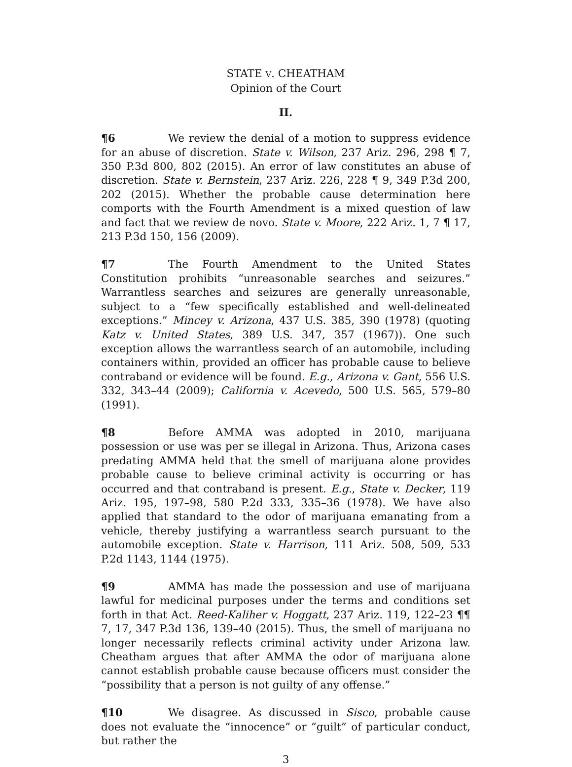STATE V. CHEATHAM
Opinion of the Court
II.
¶6 We review the denial of a motion to suppress evidence for an abuse of discretion. State v. Wilson, 237 Ariz. 296, 298 ¶ 7, 350 P.3d 800, 802 (2015). An error of law constitutes an abuse of discretion. State v. Bernstein, 237 Ariz. 226, 228 ¶ 9, 349 P.3d 200, 202 (2015). Whether the probable cause determination here comports with the Fourth Amendment is a mixed question of law and fact that we review de novo. State v. Moore, 222 Ariz. 1, 7 ¶ 17, 213 P.3d 150, 156 (2009).
¶7 The Fourth Amendment to the United States Constitution prohibits “unreasonable searches and seizures.” Warrantless searches and seizures are generally unreasonable, subject to a “few specifically established and well-delineated exceptions.” Mincey v. Arizona, 437 U.S. 385, 390 (1978) (quoting Katz v. United States, 389 U.S. 347, 357 (1967)). One such exception allows the warrantless search of an automobile, including containers within, provided an officer has probable cause to believe contraband or evidence will be found. E.g., Arizona v. Gant, 556 U.S. 332, 343–44 (2009); California v. Acevedo, 500 U.S. 565, 579–80 (1991).
¶8 Before AMMA was adopted in 2010, marijuana possession or use was per se illegal in Arizona. Thus, Arizona cases predating AMMA held that the smell of marijuana alone provides probable cause to believe criminal activity is occurring or has occurred and that contraband is present. E.g., State v. Decker, 119 Ariz. 195, 197–98, 580 P.2d 333, 335–36 (1978). We have also applied that standard to the odor of marijuana emanating from a vehicle, thereby justifying a warrantless search pursuant to the automobile exception. State v. Harrison, 111 Ariz. 508, 509, 533 P.2d 1143, 1144 (1975).
¶9 AMMA has made the possession and use of marijuana lawful for medicinal purposes under the terms and conditions set forth in that Act. Reed-Kaliher v. Hoggatt, 237 Ariz. 119, 122–23 ¶¶ 7, 17, 347 P.3d 136, 139–40 (2015). Thus, the smell of marijuana no longer necessarily reflects criminal activity under Arizona law. Cheatham argues that after AMMA the odor of marijuana alone cannot establish probable cause because officers must consider the “possibility that a person is not guilty of any offense.”
¶10 We disagree. As discussed in Sisco, probable cause does not evaluate the “innocence” or “guilt” of particular conduct, but rather the
3